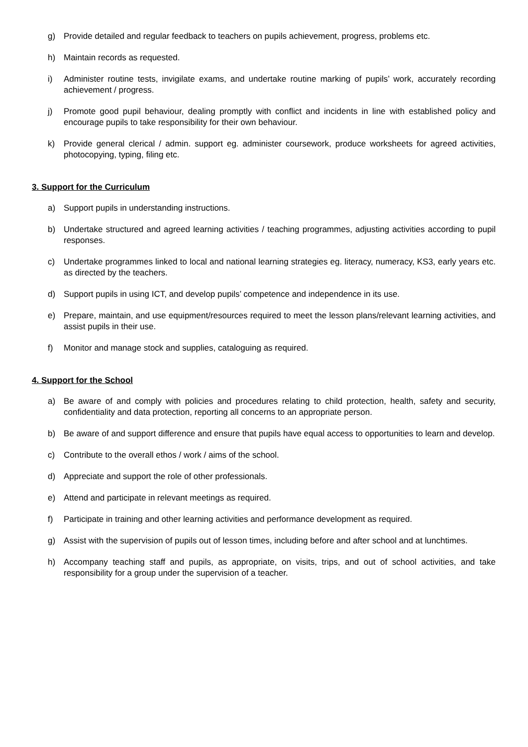g) Provide detailed and regular feedback to teachers on pupils achievement, progress, problems etc.
h) Maintain records as requested.
i) Administer routine tests, invigilate exams, and undertake routine marking of pupils’ work, accurately recording achievement / progress.
j) Promote good pupil behaviour, dealing promptly with conflict and incidents in line with established policy and encourage pupils to take responsibility for their own behaviour.
k) Provide general clerical / admin. support eg. administer coursework, produce worksheets for agreed activities, photocopying, typing, filing etc.
3. Support for the Curriculum
a) Support pupils in understanding instructions.
b) Undertake structured and agreed learning activities / teaching programmes, adjusting activities according to pupil responses.
c) Undertake programmes linked to local and national learning strategies eg. literacy, numeracy, KS3, early years etc. as directed by the teachers.
d) Support pupils in using ICT, and develop pupils’ competence and independence in its use.
e) Prepare, maintain, and use equipment/resources required to meet the lesson plans/relevant learning activities, and assist pupils in their use.
f) Monitor and manage stock and supplies, cataloguing as required.
4. Support for the School
a) Be aware of and comply with policies and procedures relating to child protection, health, safety and security, confidentiality and data protection, reporting all concerns to an appropriate person.
b) Be aware of and support difference and ensure that pupils have equal access to opportunities to learn and develop.
c) Contribute to the overall ethos / work / aims of the school.
d) Appreciate and support the role of other professionals.
e) Attend and participate in relevant meetings as required.
f) Participate in training and other learning activities and performance development as required.
g) Assist with the supervision of pupils out of lesson times, including before and after school and at lunchtimes.
h) Accompany teaching staff and pupils, as appropriate, on visits, trips, and out of school activities, and take responsibility for a group under the supervision of a teacher.